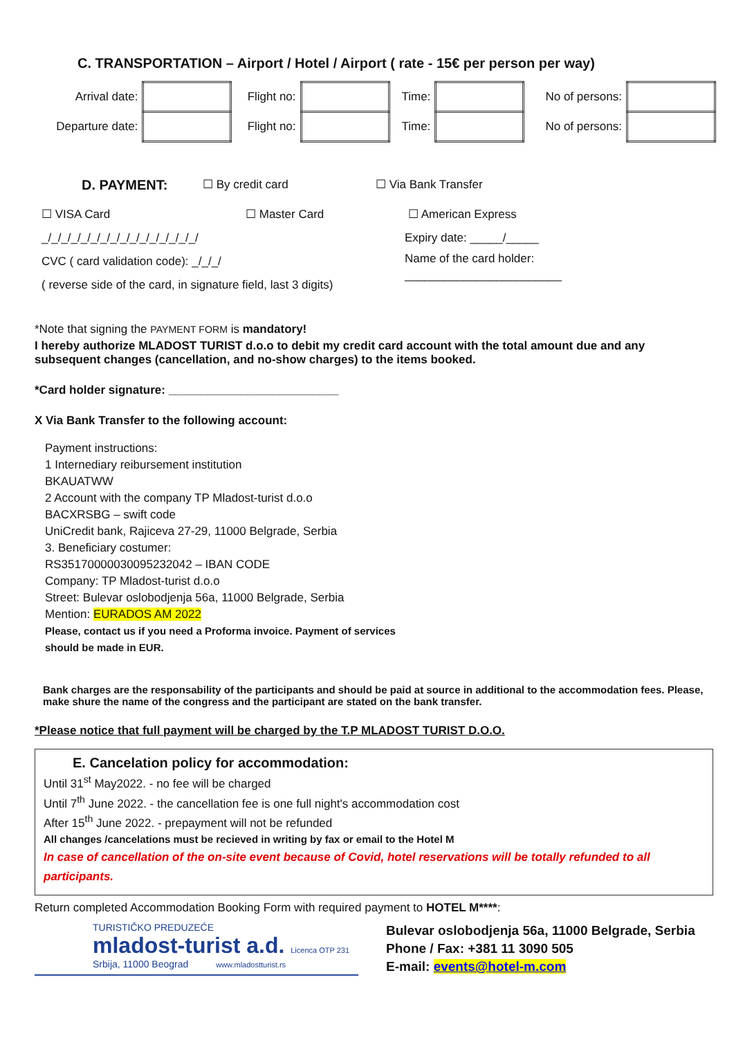C. TRANSPORTATION – Airport / Hotel / Airport ( rate - 15€ per person per way)
| Arrival date: | | Flight no: | | Time: | | No of persons: | |
| Departure date: | | Flight no: | | Time: | | No of persons: | |
D. PAYMENT: ☐ By credit card ☐ Via Bank Transfer
☐ VISA Card ☐ Master Card ☐ American Express
_/_/_/_/_/_/_/_/_/_/_/_/_/_/_/_/
CVC ( card validation code): _/_/_/
( reverse side of the card, in signature field, last 3 digits)
Expiry date: _____/_____
Name of the card holder:
________________________
*Note that signing the PAYMENT FORM is mandatory!
I hereby authorize MLADOST TURIST d.o.o to debit my credit card account with the total amount due and any subsequent changes (cancellation, and no-show charges) to the items booked.
*Card holder signature: __________________________
X Via Bank Transfer to the following account:
Payment instructions:
1 Internediary reibursement institution
BKAUATWW
2 Account with the company TP Mladost-turist d.o.o
BACXRSBG – swift code
UniCredit bank, Rajiceva 27-29, 11000 Belgrade, Serbia
3. Beneficiary costumer:
RS35170000030095232042 – IBAN CODE
Company: TP Mladost-turist d.o.o
Street: Bulevar oslobodjenja 56a, 11000 Belgrade, Serbia
Mention: EURADOS AM 2022
Please, contact us if you need a Proforma invoice. Payment of services
should be made in EUR.
Bank charges are the responsability of the participants and should be paid at source in additional to the accommodation fees. Please, make shure the name of the congress and the participant are stated on the bank transfer.
*Please notice that full payment will be charged by the T.P MLADOST TURIST D.O.O.
E. Cancelation policy for accommodation:
Until 31<sup>st</sup> May2022. - no fee will be charged
Until 7<sup>th</sup> June 2022. - the cancellation fee is one full night's accommodation cost
After 15<sup>th</sup> June 2022. - prepayment will not be refunded
All changes /cancelations must be recieved in writing by fax or email to the Hotel M
In case of cancellation of the on-site event because of Covid, hotel reservations will be totally refunded to all participants.
Return completed Accommodation Booking Form with required payment to HOTEL M****:
TURISTIČKO PREDUZEĆE
mladost-turist a.d. Licenca OTP 231
Srbija, 11000 Beograd www.mladostturist.rs
Bulevar oslobodjenja 56a, 11000 Belgrade, Serbia
Phone / Fax: +381 11 3090 505
E-mail: events@hotel-m.com